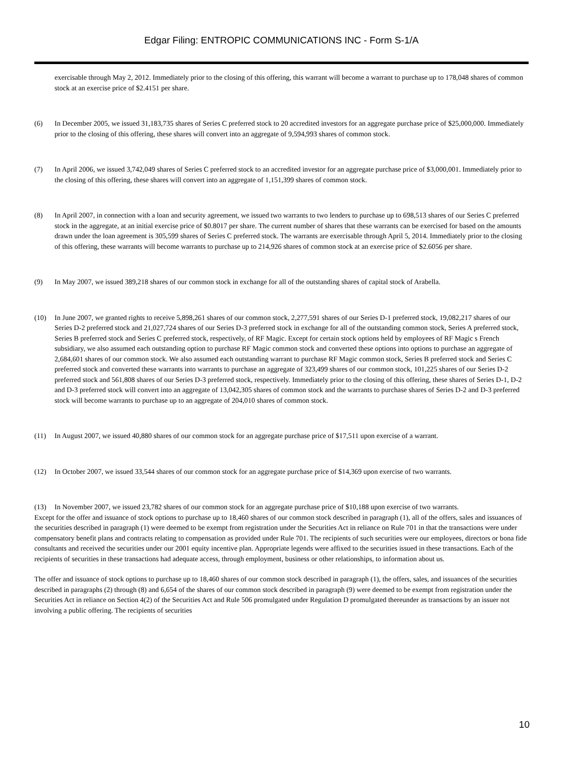Edgar Filing: ENTROPIC COMMUNICATIONS INC - Form S-1/A
exercisable through May 2, 2012. Immediately prior to the closing of this offering, this warrant will become a warrant to purchase up to 178,048 shares of common stock at an exercise price of $2.4151 per share.
(6) In December 2005, we issued 31,183,735 shares of Series C preferred stock to 20 accredited investors for an aggregate purchase price of $25,000,000. Immediately prior to the closing of this offering, these shares will convert into an aggregate of 9,594,993 shares of common stock.
(7) In April 2006, we issued 3,742,049 shares of Series C preferred stock to an accredited investor for an aggregate purchase price of $3,000,001. Immediately prior to the closing of this offering, these shares will convert into an aggregate of 1,151,399 shares of common stock.
(8) In April 2007, in connection with a loan and security agreement, we issued two warrants to two lenders to purchase up to 698,513 shares of our Series C preferred stock in the aggregate, at an initial exercise price of $0.8017 per share. The current number of shares that these warrants can be exercised for based on the amounts drawn under the loan agreement is 305,599 shares of Series C preferred stock. The warrants are exercisable through April 5, 2014. Immediately prior to the closing of this offering, these warrants will become warrants to purchase up to 214,926 shares of common stock at an exercise price of $2.6056 per share.
(9) In May 2007, we issued 389,218 shares of our common stock in exchange for all of the outstanding shares of capital stock of Arabella.
(10) In June 2007, we granted rights to receive 5,898,261 shares of our common stock, 2,277,591 shares of our Series D-1 preferred stock, 19,082,217 shares of our Series D-2 preferred stock and 21,027,724 shares of our Series D-3 preferred stock in exchange for all of the outstanding common stock, Series A preferred stock, Series B preferred stock and Series C preferred stock, respectively, of RF Magic. Except for certain stock options held by employees of RF Magic s French subsidiary, we also assumed each outstanding option to purchase RF Magic common stock and converted these options into options to purchase an aggregate of 2,684,601 shares of our common stock. We also assumed each outstanding warrant to purchase RF Magic common stock, Series B preferred stock and Series C preferred stock and converted these warrants into warrants to purchase an aggregate of 323,499 shares of our common stock, 101,225 shares of our Series D-2 preferred stock and 561,808 shares of our Series D-3 preferred stock, respectively. Immediately prior to the closing of this offering, these shares of Series D-1, D-2 and D-3 preferred stock will convert into an aggregate of 13,042,305 shares of common stock and the warrants to purchase shares of Series D-2 and D-3 preferred stock will become warrants to purchase up to an aggregate of 204,010 shares of common stock.
(11) In August 2007, we issued 40,880 shares of our common stock for an aggregate purchase price of $17,511 upon exercise of a warrant.
(12) In October 2007, we issued 33,544 shares of our common stock for an aggregate purchase price of $14,369 upon exercise of two warrants.
(13) In November 2007, we issued 23,782 shares of our common stock for an aggregate purchase price of $10,188 upon exercise of two warrants.
Except for the offer and issuance of stock options to purchase up to 18,460 shares of our common stock described in paragraph (1), all of the offers, sales and issuances of the securities described in paragraph (1) were deemed to be exempt from registration under the Securities Act in reliance on Rule 701 in that the transactions were under compensatory benefit plans and contracts relating to compensation as provided under Rule 701. The recipients of such securities were our employees, directors or bona fide consultants and received the securities under our 2001 equity incentive plan. Appropriate legends were affixed to the securities issued in these transactions. Each of the recipients of securities in these transactions had adequate access, through employment, business or other relationships, to information about us.
The offer and issuance of stock options to purchase up to 18,460 shares of our common stock described in paragraph (1), the offers, sales, and issuances of the securities described in paragraphs (2) through (8) and 6,654 of the shares of our common stock described in paragraph (9) were deemed to be exempt from registration under the Securities Act in reliance on Section 4(2) of the Securities Act and Rule 506 promulgated under Regulation D promulgated thereunder as transactions by an issuer not involving a public offering. The recipients of securities
10